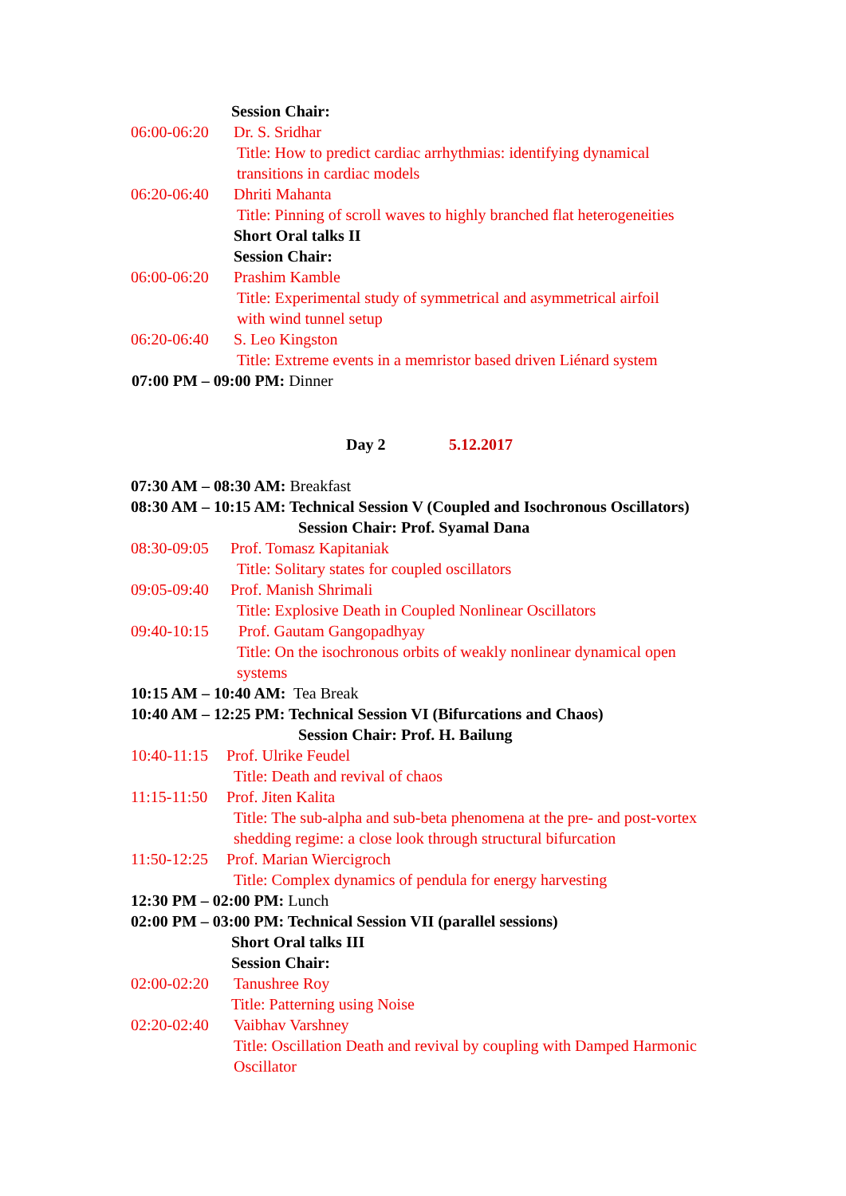Session Chair:
06:00-06:20 Dr. S. Sridhar
Title: How to predict cardiac arrhythmias: identifying dynamical
transitions in cardiac models
06:20-06:40 Dhriti Mahanta
Title: Pinning of scroll waves to highly branched flat heterogeneities
Short Oral talks II Session Chair:
06:00-06:20 Prashim Kamble
Title: Experimental study of symmetrical and asymmetrical airfoil
with wind tunnel setup
06:20-06:40 S. Leo Kingston
Title: Extreme events in a memristor based driven Liénard system
07:00 PM – 09:00 PM: Dinner Day 2 5.12.2017
07:30 AM – 08:30 AM: Breakfast
08:30 AM – 10:15 AM: Technical Session V (Coupled and Isochronous Oscillators)
Session Chair: Prof. Syamal Dana
08:30-09:05 Prof. Tomasz Kapitaniak
Title: Solitary states for coupled oscillators
09:05-09:40 Prof. Manish Shrimali
Title: Explosive Death in Coupled Nonlinear Oscillators
09:40-10:15 Prof. Gautam Gangopadhyay
Title: On the isochronous orbits of weakly nonlinear dynamical open
systems
10:15 AM – 10:40 AM: Tea Break
10:40 AM – 12:25 PM: Technical Session VI (Bifurcations and Chaos)
Session Chair: Prof. H. Bailung
10:40-11:15 Prof. Ulrike Feudel
Title: Death and revival of chaos
11:15-11:50 Prof. Jiten Kalita
Title: The sub-alpha and sub-beta phenomena at the pre- and post-vortex
shedding regime: a close look through structural bifurcation
11:50-12:25 Prof. Marian Wiercigroch
Title: Complex dynamics of pendula for energy harvesting
12:30 PM – 02:00 PM: Lunch
02:00 PM – 03:00 PM: Technical Session VII (parallel sessions)
Short Oral talks III Session Chair:
02:00-02:20 Tanushree Roy
Title: Patterning using Noise
02:20-02:40 Vaibhav Varshney
Title: Oscillation Death and revival by coupling with Damped Harmonic
Oscillator